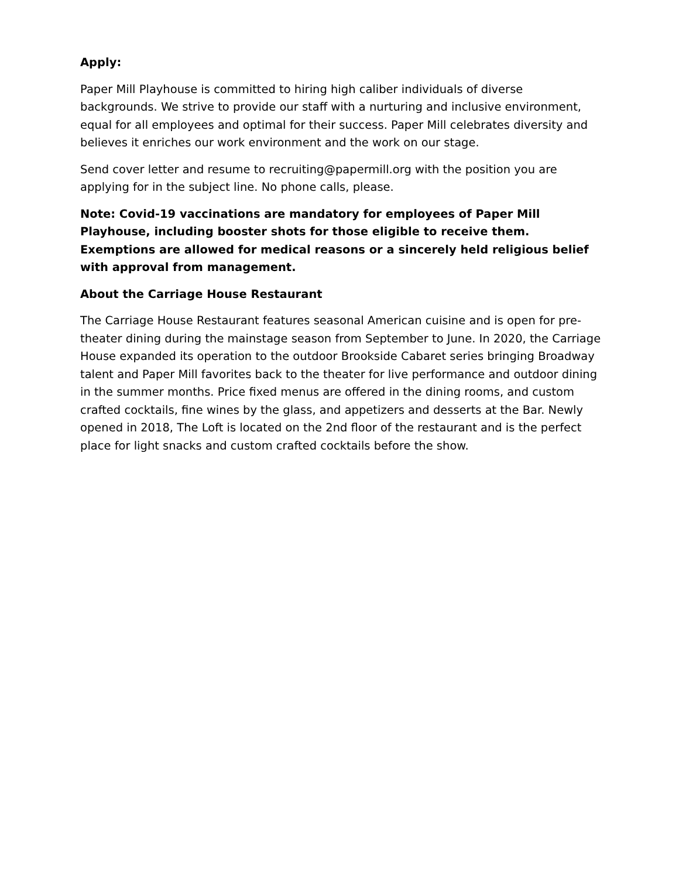Apply:
Paper Mill Playhouse is committed to hiring high caliber individuals of diverse backgrounds. We strive to provide our staff with a nurturing and inclusive environment, equal for all employees and optimal for their success. Paper Mill celebrates diversity and believes it enriches our work environment and the work on our stage.
Send cover letter and resume to recruiting@papermill.org with the position you are applying for in the subject line. No phone calls, please.
Note: Covid-19 vaccinations are mandatory for employees of Paper Mill Playhouse, including booster shots for those eligible to receive them. Exemptions are allowed for medical reasons or a sincerely held religious belief with approval from management.
About the Carriage House Restaurant
The Carriage House Restaurant features seasonal American cuisine and is open for pre-theater dining during the mainstage season from September to June. In 2020, the Carriage House expanded its operation to the outdoor Brookside Cabaret series bringing Broadway talent and Paper Mill favorites back to the theater for live performance and outdoor dining in the summer months. Price fixed menus are offered in the dining rooms, and custom crafted cocktails, fine wines by the glass, and appetizers and desserts at the Bar. Newly opened in 2018, The Loft is located on the 2nd floor of the restaurant and is the perfect place for light snacks and custom crafted cocktails before the show.